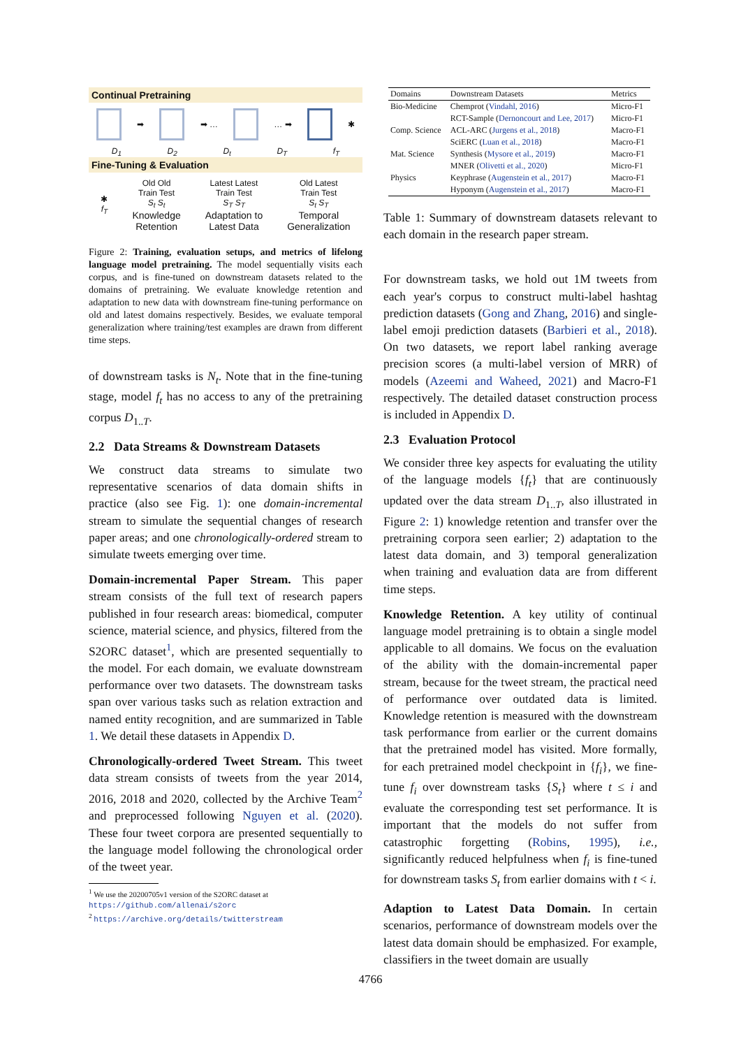Continual Pretraining
➡ ➡ … … ➡ ✱
D<sub>1</sub> D<sub>2</sub> D<sub>t</sub> D<sub>T</sub> f<sub>T</sub>
Fine-Tuning & Evaluation
✱
f<sub>T</sub>
Old Old
Train Test
S<sub>t</sub> S<sub>t</sub>
Knowledge
Retention
Latest Latest
Train Test
S<sub>T</sub> S<sub>T</sub>
Adaptation to
Latest Data
Old Latest
Train Test
S<sub>t</sub> S<sub>T</sub>
Temporal
Generalization
Figure 2: Training, evaluation setups, and metrics of lifelong language model pretraining. The model sequentially visits each corpus, and is fine-tuned on downstream datasets related to the domains of pretraining. We evaluate knowledge retention and adaptation to new data with downstream fine-tuning performance on old and latest domains respectively. Besides, we evaluate temporal generalization where training/test examples are drawn from different time steps.
of downstream tasks is N<sub>t</sub>. Note that in the fine-tuning stage, model f<sub>t</sub> has no access to any of the pretraining corpus D<sub>1..T</sub>.
2.2 Data Streams & Downstream Datasets
We construct data streams to simulate two representative scenarios of data domain shifts in practice (also see Fig. 1): one domain-incremental stream to simulate the sequential changes of research paper areas; and one chronologically-ordered stream to simulate tweets emerging over time.
Domain-incremental Paper Stream. This paper stream consists of the full text of research papers published in four research areas: biomedical, computer science, material science, and physics, filtered from the S2ORC dataset<sup>1</sup>, which are presented sequentially to the model. For each domain, we evaluate downstream performance over two datasets. The downstream tasks span over various tasks such as relation extraction and named entity recognition, and are summarized in Table 1. We detail these datasets in Appendix D.
Chronologically-ordered Tweet Stream. This tweet data stream consists of tweets from the year 2014, 2016, 2018 and 2020, collected by the Archive Team<sup>2</sup> and preprocessed following Nguyen et al. (2020). These four tweet corpora are presented sequentially to the language model following the chronological order of the tweet year.
<sup>1</sup> We use the 20200705v1 version of the S2ORC dataset at https://github.com/allenai/s2orc
<sup>2</sup> https://archive.org/details/twitterstream
| Domains | Downstream Datasets | Metrics |
| --- | --- | --- |
| Bio-Medicine | Chemprot ( Vindahl, 2016 ) | Micro-F1 |
| | RCT-Sample ( Dernoncourt and Lee, 2017 ) | Micro-F1 |
| Comp. Science | ACL-ARC ( Jurgens et al., 2018 ) | Macro-F1 |
| | SciERC ( Luan et al., 2018 ) | Macro-F1 |
| Mat. Science | Synthesis ( Mysore et al., 2019 ) | Macro-F1 |
| | MNER ( Olivetti et al., 2020 ) | Micro-F1 |
| Physics | Keyphrase ( Augenstein et al., 2017 ) | Macro-F1 |
| | Hyponym ( Augenstein et al., 2017 ) | Macro-F1 |
Table 1: Summary of downstream datasets relevant to each domain in the research paper stream.
For downstream tasks, we hold out 1M tweets from each year's corpus to construct multi-label hashtag prediction datasets (Gong and Zhang, 2016) and single-label emoji prediction datasets (Barbieri et al., 2018). On two datasets, we report label ranking average precision scores (a multi-label version of MRR) of models (Azeemi and Waheed, 2021) and Macro-F1 respectively. The detailed dataset construction process is included in Appendix D.
2.3 Evaluation Protocol
We consider three key aspects for evaluating the utility of the language models {f<sub>t</sub>} that are continuously updated over the data stream D<sub>1..T</sub>, also illustrated in Figure 2: 1) knowledge retention and transfer over the pretraining corpora seen earlier; 2) adaptation to the latest data domain, and 3) temporal generalization when training and evaluation data are from different time steps.
Knowledge Retention. A key utility of continual language model pretraining is to obtain a single model applicable to all domains. We focus on the evaluation of the ability with the domain-incremental paper stream, because for the tweet stream, the practical need of performance over outdated data is limited. Knowledge retention is measured with the downstream task performance from earlier or the current domains that the pretrained model has visited. More formally, for each pretrained model checkpoint in {f<sub>i</sub>}, we fine-tune f<sub>i</sub> over downstream tasks {S<sub>t</sub>} where t ≤ i and evaluate the corresponding test set performance. It is important that the models do not suffer from catastrophic forgetting (Robins, 1995), i.e., significantly reduced helpfulness when f<sub>i</sub> is fine-tuned for downstream tasks S<sub>t</sub> from earlier domains with t < i.
Adaption to Latest Data Domain. In certain scenarios, performance of downstream models over the latest data domain should be emphasized. For example, classifiers in the tweet domain are usually
4766